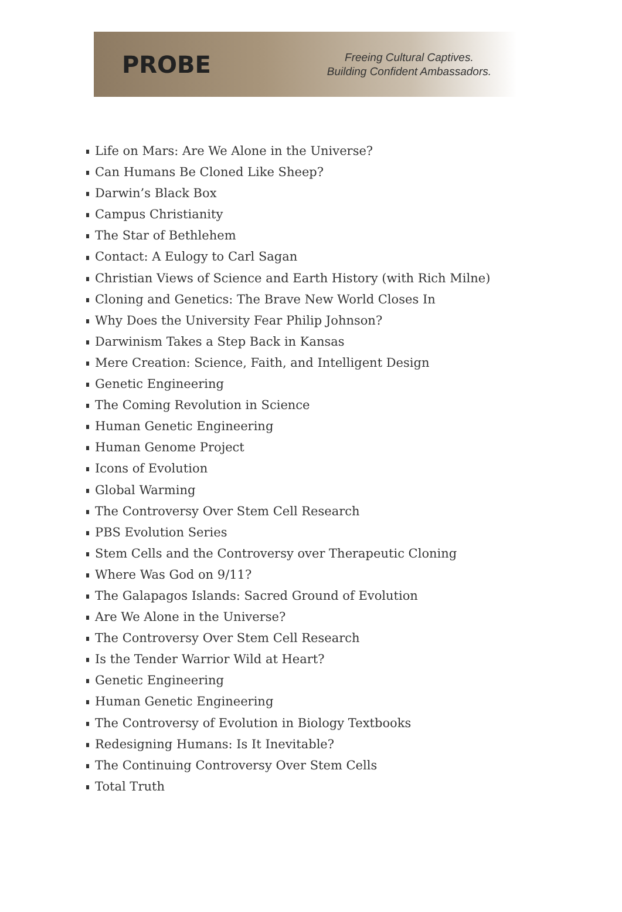PROBE
Freeing Cultural Captives.
Building Confident Ambassadors.
Life on Mars: Are We Alone in the Universe?
Can Humans Be Cloned Like Sheep?
Darwin’s Black Box
Campus Christianity
The Star of Bethlehem
Contact: A Eulogy to Carl Sagan
Christian Views of Science and Earth History (with Rich Milne)
Cloning and Genetics: The Brave New World Closes In
Why Does the University Fear Philip Johnson?
Darwinism Takes a Step Back in Kansas
Mere Creation: Science, Faith, and Intelligent Design
Genetic Engineering
The Coming Revolution in Science
Human Genetic Engineering
Human Genome Project
Icons of Evolution
Global Warming
The Controversy Over Stem Cell Research
PBS Evolution Series
Stem Cells and the Controversy over Therapeutic Cloning
Where Was God on 9/11?
The Galapagos Islands: Sacred Ground of Evolution
Are We Alone in the Universe?
The Controversy Over Stem Cell Research
Is the Tender Warrior Wild at Heart?
Genetic Engineering
Human Genetic Engineering
The Controversy of Evolution in Biology Textbooks
Redesigning Humans: Is It Inevitable?
The Continuing Controversy Over Stem Cells
Total Truth